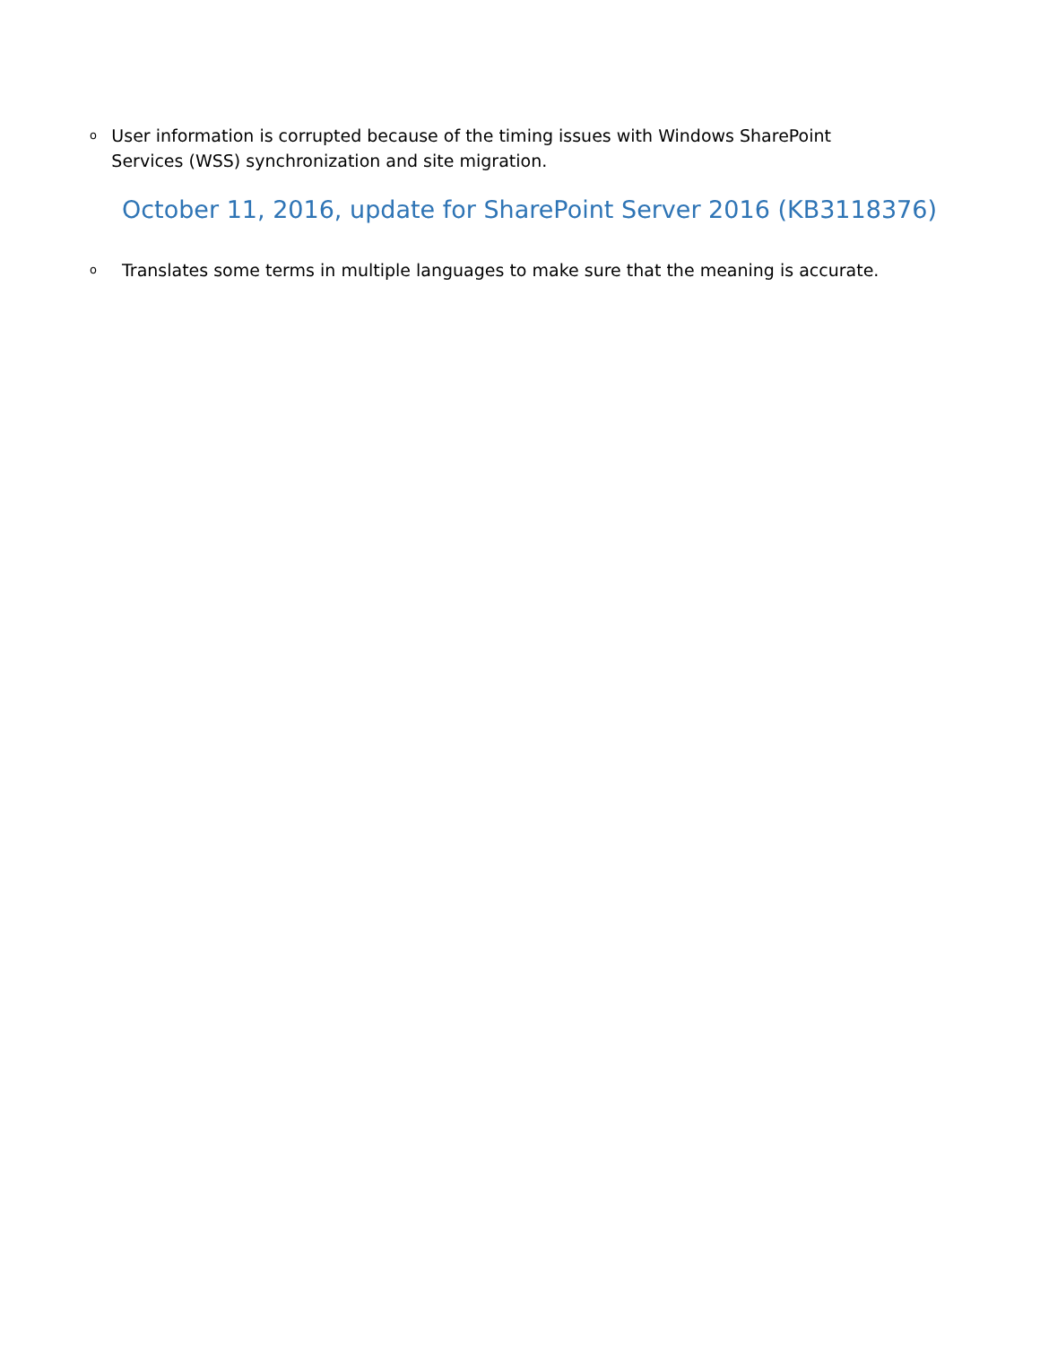o User information is corrupted because of the timing issues with Windows SharePoint Services (WSS) synchronization and site migration.
October 11, 2016, update for SharePoint Server 2016 (KB3118376)
o Translates some terms in multiple languages to make sure that the meaning is accurate.